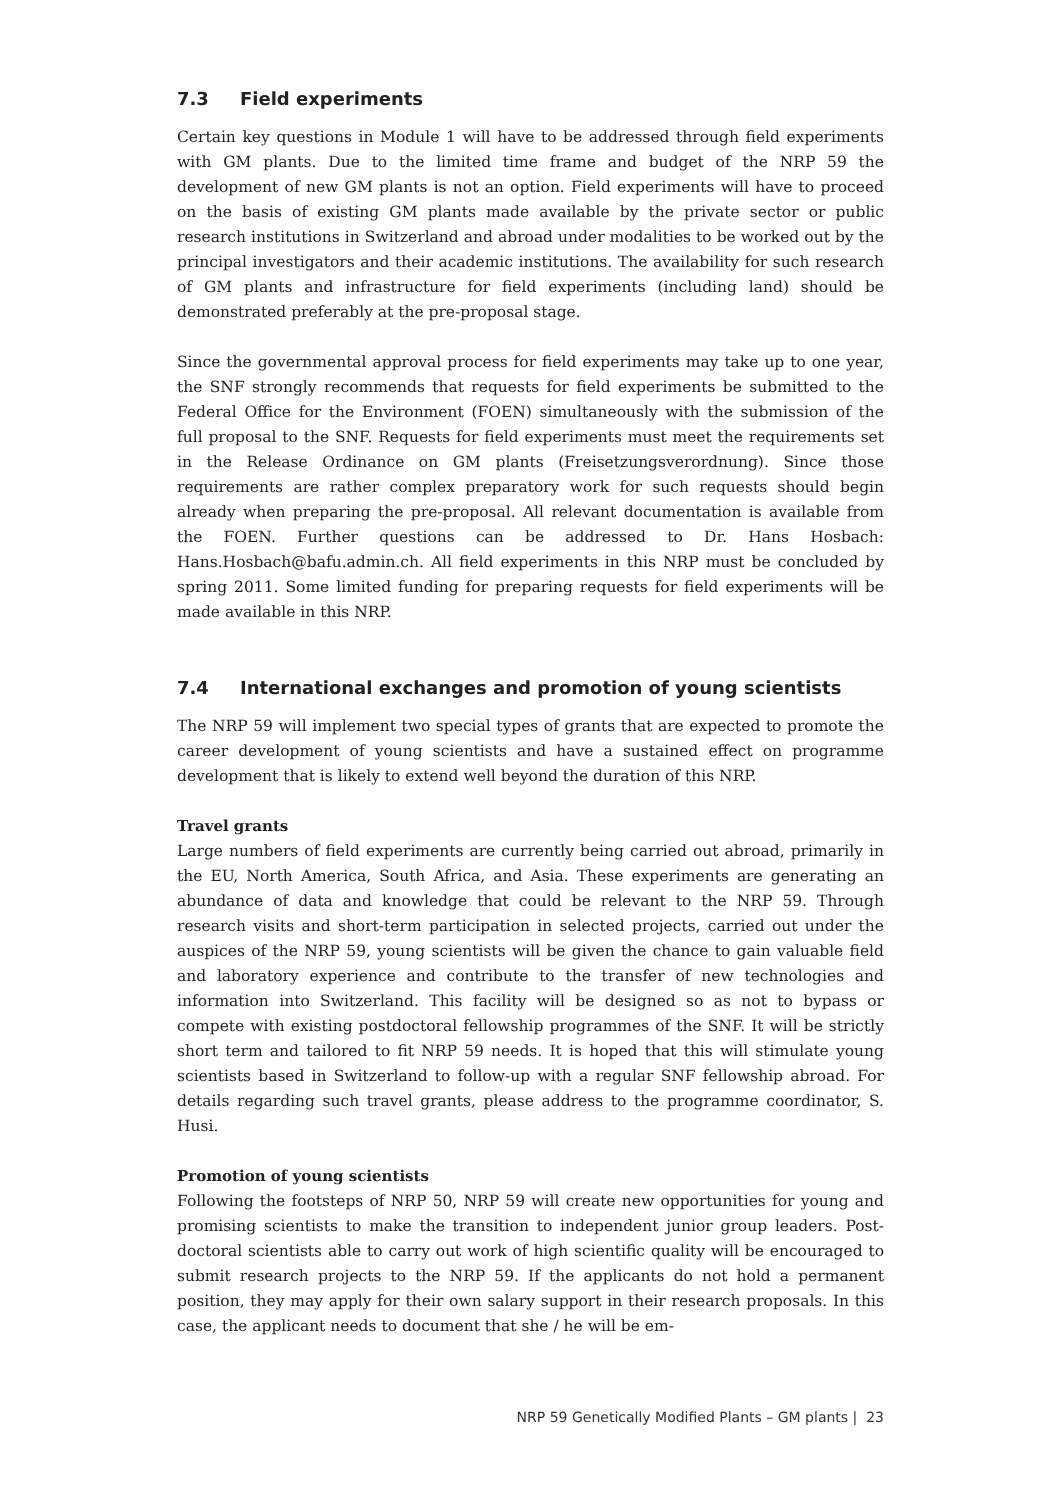7.3 Field experiments
Certain key questions in Module 1 will have to be addressed through field experiments with GM plants. Due to the limited time frame and budget of the NRP 59 the development of new GM plants is not an option. Field experiments will have to proceed on the basis of existing GM plants made available by the private sector or public research institutions in Switzerland and abroad under modalities to be worked out by the principal investigators and their academic institutions. The availability for such research of GM plants and infrastructure for field experiments (including land) should be demonstrated preferably at the pre-proposal stage.
Since the governmental approval process for field experiments may take up to one year, the SNF strongly recommends that requests for field experiments be submitted to the Federal Office for the Environment (FOEN) simultaneously with the submission of the full proposal to the SNF. Requests for field experiments must meet the requirements set in the Release Ordinance on GM plants (Freisetzungsverordnung). Since those requirements are rather complex preparatory work for such requests should begin already when preparing the pre-proposal. All relevant documentation is available from the FOEN. Further questions can be addressed to Dr. Hans Hosbach: Hans.Hosbach@bafu.admin.ch. All field experiments in this NRP must be concluded by spring 2011. Some limited funding for preparing requests for field experiments will be made available in this NRP.
7.4 International exchanges and promotion of young scientists
The NRP 59 will implement two special types of grants that are expected to promote the career development of young scientists and have a sustained effect on programme development that is likely to extend well beyond the duration of this NRP.
Travel grants
Large numbers of field experiments are currently being carried out abroad, primarily in the EU, North America, South Africa, and Asia. These experiments are generating an abundance of data and knowledge that could be relevant to the NRP 59. Through research visits and short-term participation in selected projects, carried out under the auspices of the NRP 59, young scientists will be given the chance to gain valuable field and laboratory experience and contribute to the transfer of new technologies and information into Switzerland. This facility will be designed so as not to bypass or compete with existing postdoctoral fellowship programmes of the SNF. It will be strictly short term and tailored to fit NRP 59 needs. It is hoped that this will stimulate young scientists based in Switzerland to follow-up with a regular SNF fellowship abroad. For details regarding such travel grants, please address to the programme coordinator, S. Husi.
Promotion of young scientists
Following the footsteps of NRP 50, NRP 59 will create new opportunities for young and promising scientists to make the transition to independent junior group leaders. Post-doctoral scientists able to carry out work of high scientific quality will be encouraged to submit research projects to the NRP 59. If the applicants do not hold a permanent position, they may apply for their own salary support in their research proposals. In this case, the applicant needs to document that she / he will be em-
NRP 59 Genetically Modified Plants – GM plants | 23